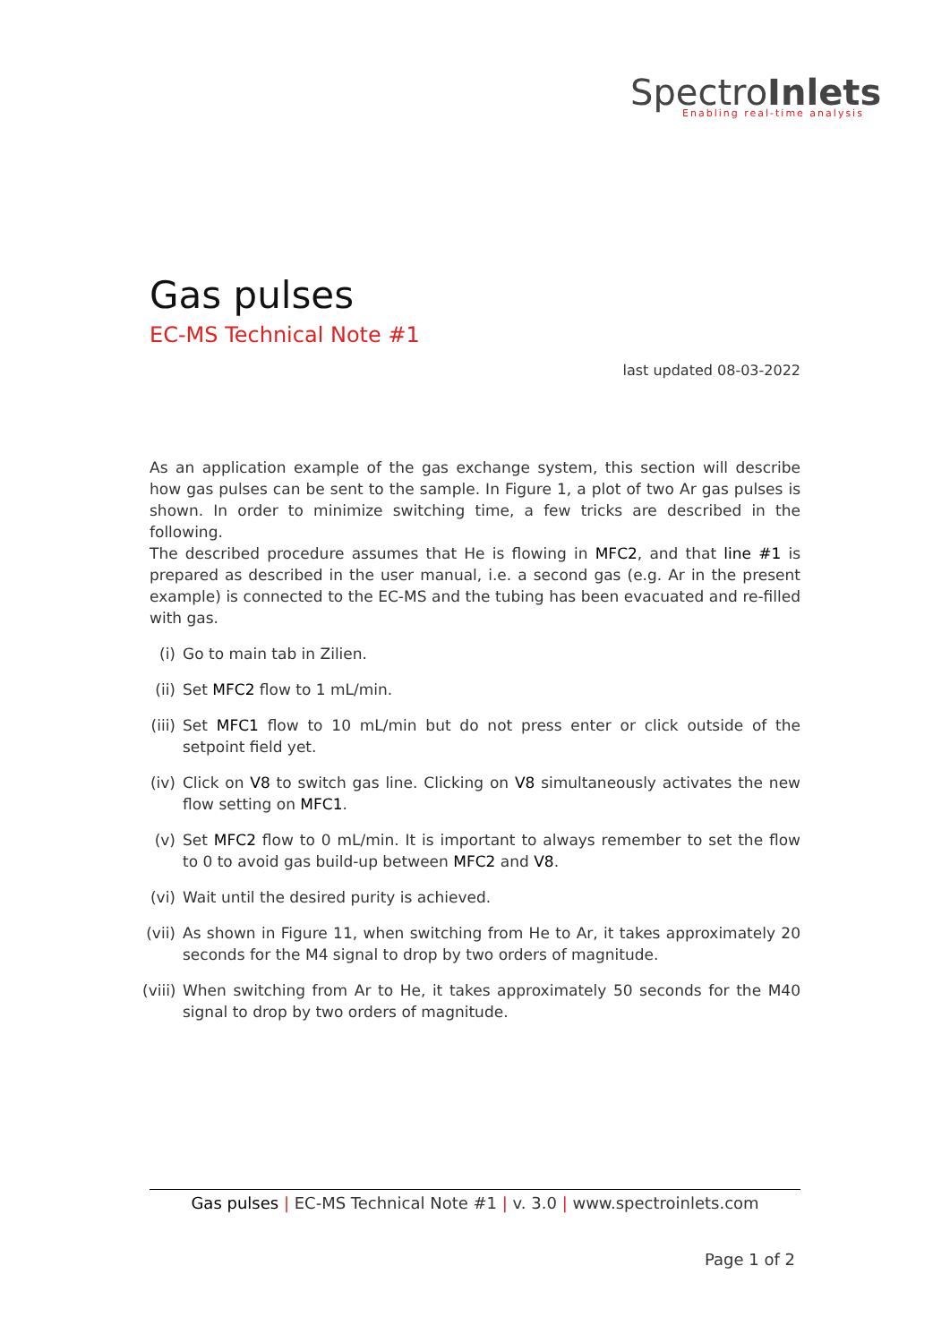SpectroInlets
Enabling real-time analysis
Gas pulses
EC-MS Technical Note #1
last updated 08-03-2022
As an application example of the gas exchange system, this section will describe how gas pulses can be sent to the sample. In Figure 1, a plot of two Ar gas pulses is shown. In order to minimize switching time, a few tricks are described in the following.
The described procedure assumes that He is flowing in MFC2, and that line #1 is prepared as described in the user manual, i.e. a second gas (e.g. Ar in the present example) is connected to the EC-MS and the tubing has been evacuated and re-filled with gas.
(i) Go to main tab in Zilien.
(ii) Set MFC2 flow to 1 mL/min.
(iii) Set MFC1 flow to 10 mL/min but do not press enter or click outside of the setpoint field yet.
(iv) Click on V8 to switch gas line. Clicking on V8 simultaneously activates the new flow setting on MFC1.
(v) Set MFC2 flow to 0 mL/min. It is important to always remember to set the flow to 0 to avoid gas build-up between MFC2 and V8.
(vi) Wait until the desired purity is achieved.
(vii) As shown in Figure 11, when switching from He to Ar, it takes approximately 20 seconds for the M4 signal to drop by two orders of magnitude.
(viii) When switching from Ar to He, it takes approximately 50 seconds for the M40 signal to drop by two orders of magnitude.
Gas pulses | EC-MS Technical Note #1 | v. 3.0 | www.spectroinlets.com
Page 1 of 2